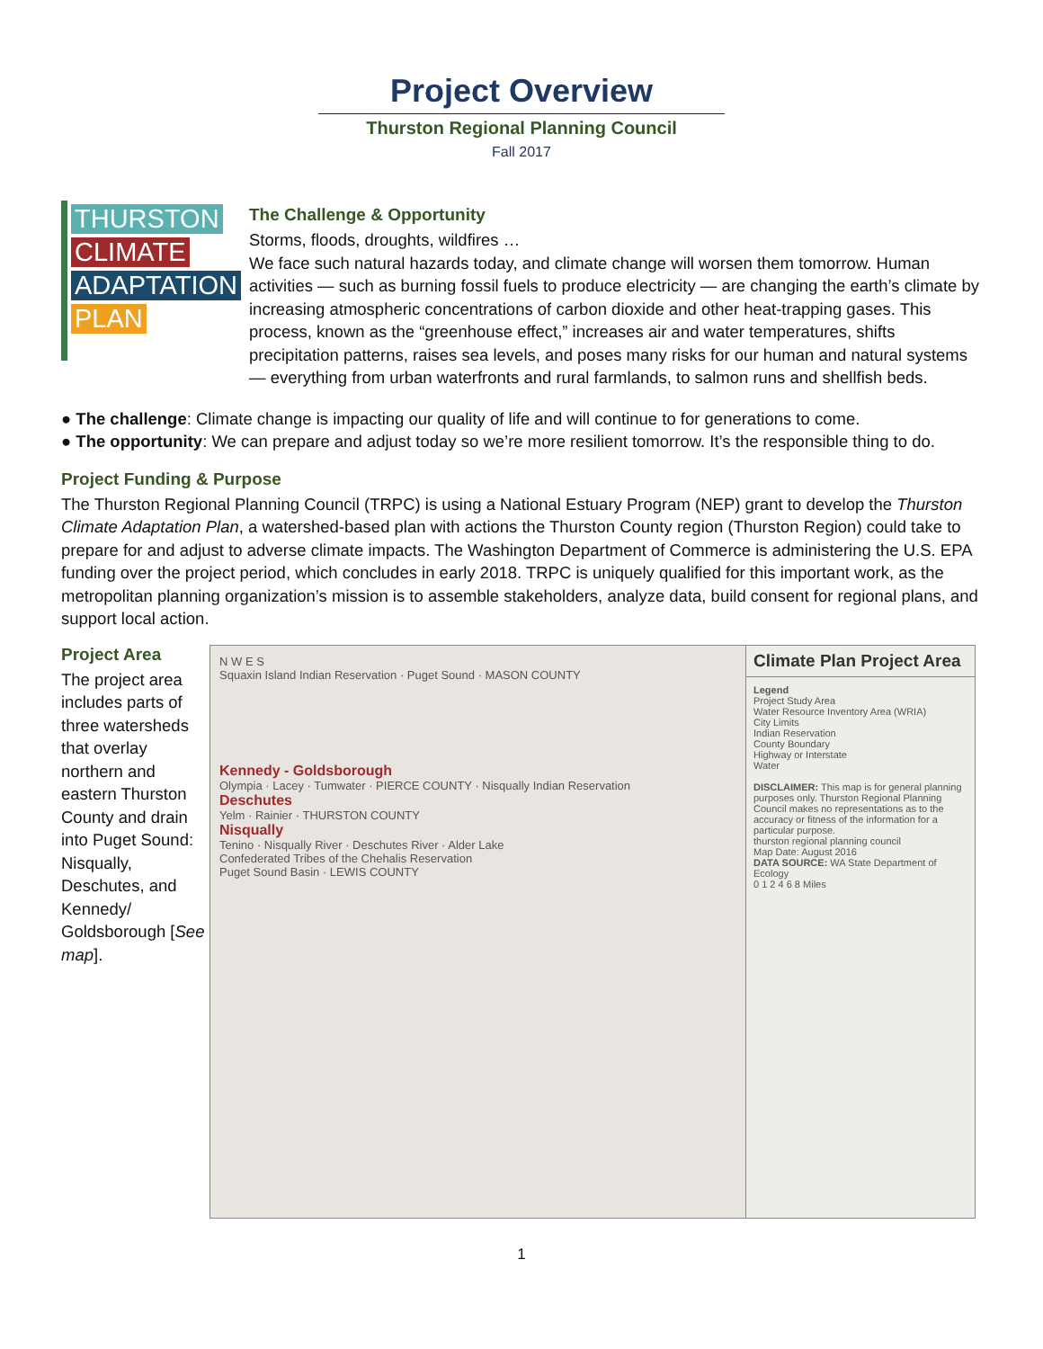Project Overview
Thurston Regional Planning Council
Fall 2017
THURSTON CLIMATE ADAPTATION PLAN
The Challenge & Opportunity
Storms, floods, droughts, wildfires …
We face such natural hazards today, and climate change will worsen them tomorrow. Human activities — such as burning fossil fuels to produce electricity — are changing the earth’s climate by increasing atmospheric concentrations of carbon dioxide and other heat-trapping gases. This process, known as the “greenhouse effect,” increases air and water temperatures, shifts precipitation patterns, raises sea levels, and poses many risks for our human and natural systems — everything from urban waterfronts and rural farmlands, to salmon runs and shellfish beds.
● The challenge: Climate change is impacting our quality of life and will continue to for generations to come.
● The opportunity: We can prepare and adjust today so we’re more resilient tomorrow. It’s the responsible thing to do.
Project Funding & Purpose
The Thurston Regional Planning Council (TRPC) is using a National Estuary Program (NEP) grant to develop the Thurston Climate Adaptation Plan, a watershed-based plan with actions the Thurston County region (Thurston Region) could take to prepare for and adjust to adverse climate impacts. The Washington Department of Commerce is administering the U.S. EPA funding over the project period, which concludes in early 2018. TRPC is uniquely qualified for this important work, as the metropolitan planning organization’s mission is to assemble stakeholders, analyze data, build consent for regional plans, and support local action.
Project Area
The project area includes parts of three watersheds that overlay northern and eastern Thurston County and drain into Puget Sound: Nisqually, Deschutes, and Kennedy/ Goldsborough [See map].
N W E S
Squaxin Island Indian Reservation · Puget Sound · MASON COUNTY
Kennedy - Goldsborough
Olympia · Lacey · Tumwater · PIERCE COUNTY · Nisqually Indian Reservation
Deschutes
Yelm · Rainier · THURSTON COUNTY
Nisqually
Tenino · Nisqually River · Deschutes River · Alder Lake
Confederated Tribes of the Chehalis Reservation
Puget Sound Basin · LEWIS COUNTY
Climate Plan Project Area
Legend
Project Study Area
Water Resource Inventory Area (WRIA)
City Limits
Indian Reservation
County Boundary
Highway or Interstate
Water
DISCLAIMER: This map is for general planning purposes only. Thurston Regional Planning Council makes no representations as to the accuracy or fitness of the information for a particular purpose.
thurston regional planning council
Map Date: August 2016
DATA SOURCE: WA State Department of Ecology
0 1 2 4 6 8 Miles
1